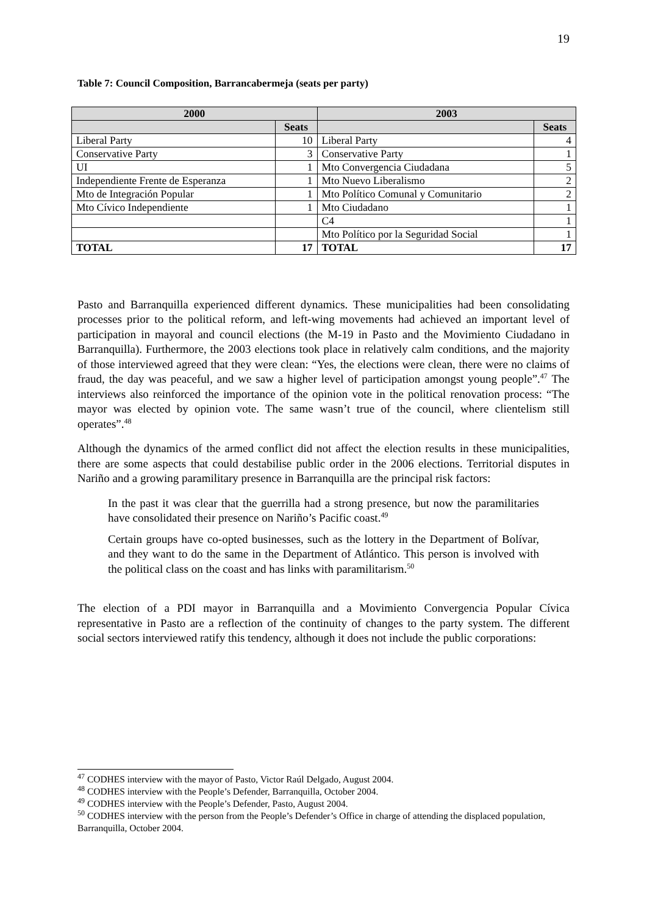19
Table 7: Council Composition, Barrancabermeja (seats per party)
| 2000 | | 2003 | |
| --- | --- | --- | --- |
| | Seats | | Seats |
| Liberal Party | 10 | Liberal Party | 4 |
| Conservative Party | 3 | Conservative Party | 1 |
| UI | 1 | Mto Convergencia Ciudadana | 5 |
| Independiente Frente de Esperanza | 1 | Mto Nuevo Liberalismo | 2 |
| Mto de Integración Popular | 1 | Mto Político Comunal y Comunitario | 2 |
| Mto Cívico Independiente | 1 | Mto Ciudadano | 1 |
| | | C4 | 1 |
| | | Mto Político por la Seguridad Social | 1 |
| TOTAL | 17 | TOTAL | 17 |
Pasto and Barranquilla experienced different dynamics. These municipalities had been consolidating processes prior to the political reform, and left-wing movements had achieved an important level of participation in mayoral and council elections (the M-19 in Pasto and the Movimiento Ciudadano in Barranquilla). Furthermore, the 2003 elections took place in relatively calm conditions, and the majority of those interviewed agreed that they were clean: “Yes, the elections were clean, there were no claims of fraud, the day was peaceful, and we saw a higher level of participation amongst young people”.<sup>47</sup> The interviews also reinforced the importance of the opinion vote in the political renovation process: “The mayor was elected by opinion vote. The same wasn’t true of the council, where clientelism still operates”.<sup>48</sup>
Although the dynamics of the armed conflict did not affect the election results in these municipalities, there are some aspects that could destabilise public order in the 2006 elections. Territorial disputes in Nariño and a growing paramilitary presence in Barranquilla are the principal risk factors:
In the past it was clear that the guerrilla had a strong presence, but now the paramilitaries have consolidated their presence on Nariño’s Pacific coast.<sup>49</sup>
Certain groups have co-opted businesses, such as the lottery in the Department of Bolívar, and they want to do the same in the Department of Atlántico. This person is involved with the political class on the coast and has links with paramilitarism.<sup>50</sup>
The election of a PDI mayor in Barranquilla and a Movimiento Convergencia Popular Cívica representative in Pasto are a reflection of the continuity of changes to the party system. The different social sectors interviewed ratify this tendency, although it does not include the public corporations:
<sup>47</sup> CODHES interview with the mayor of Pasto, Victor Raúl Delgado, August 2004.
<sup>48</sup> CODHES interview with the People’s Defender, Barranquilla, October 2004.
<sup>49</sup> CODHES interview with the People’s Defender, Pasto, August 2004.
<sup>50</sup> CODHES interview with the person from the People’s Defender’s Office in charge of attending the displaced population, Barranquilla, October 2004.